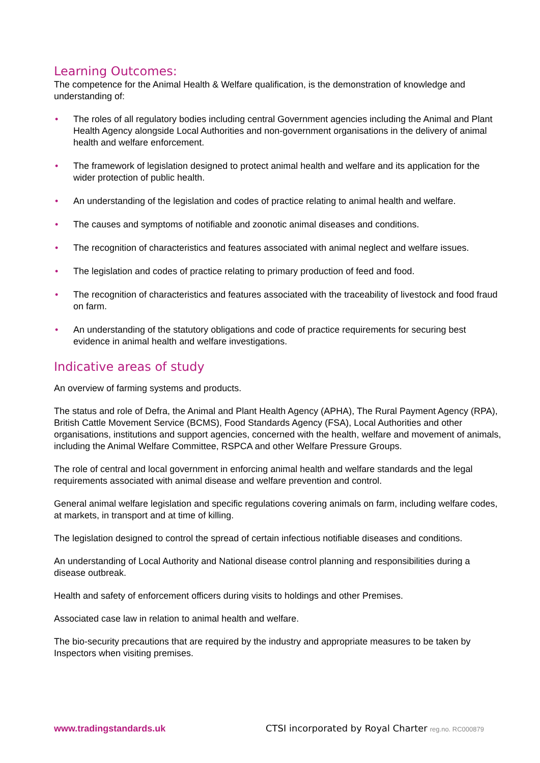Learning Outcomes:
The competence for the Animal Health & Welfare qualification, is the demonstration of knowledge and understanding of:
• The roles of all regulatory bodies including central Government agencies including the Animal and Plant Health Agency alongside Local Authorities and non-government organisations in the delivery of animal health and welfare enforcement.
• The framework of legislation designed to protect animal health and welfare and its application for the wider protection of public health.
• An understanding of the legislation and codes of practice relating to animal health and welfare.
• The causes and symptoms of notifiable and zoonotic animal diseases and conditions.
• The recognition of characteristics and features associated with animal neglect and welfare issues.
• The legislation and codes of practice relating to primary production of feed and food.
• The recognition of characteristics and features associated with the traceability of livestock and food fraud on farm.
• An understanding of the statutory obligations and code of practice requirements for securing best evidence in animal health and welfare investigations.
Indicative areas of study
An overview of farming systems and products.
The status and role of Defra, the Animal and Plant Health Agency (APHA), The Rural Payment Agency (RPA), British Cattle Movement Service (BCMS), Food Standards Agency (FSA), Local Authorities and other organisations, institutions and support agencies, concerned with the health, welfare and movement of animals, including the Animal Welfare Committee, RSPCA and other Welfare Pressure Groups.
The role of central and local government in enforcing animal health and welfare standards and the legal requirements associated with animal disease and welfare prevention and control.
General animal welfare legislation and specific regulations covering animals on farm, including welfare codes, at markets, in transport and at time of killing.
The legislation designed to control the spread of certain infectious notifiable diseases and conditions.
An understanding of Local Authority and National disease control planning and responsibilities during a disease outbreak.
Health and safety of enforcement officers during visits to holdings and other Premises.
Associated case law in relation to animal health and welfare.
The bio-security precautions that are required by the industry and appropriate measures to be taken by Inspectors when visiting premises.
www.tradingstandards.uk CTSI incorporated by Royal Charter reg.no. RC000879